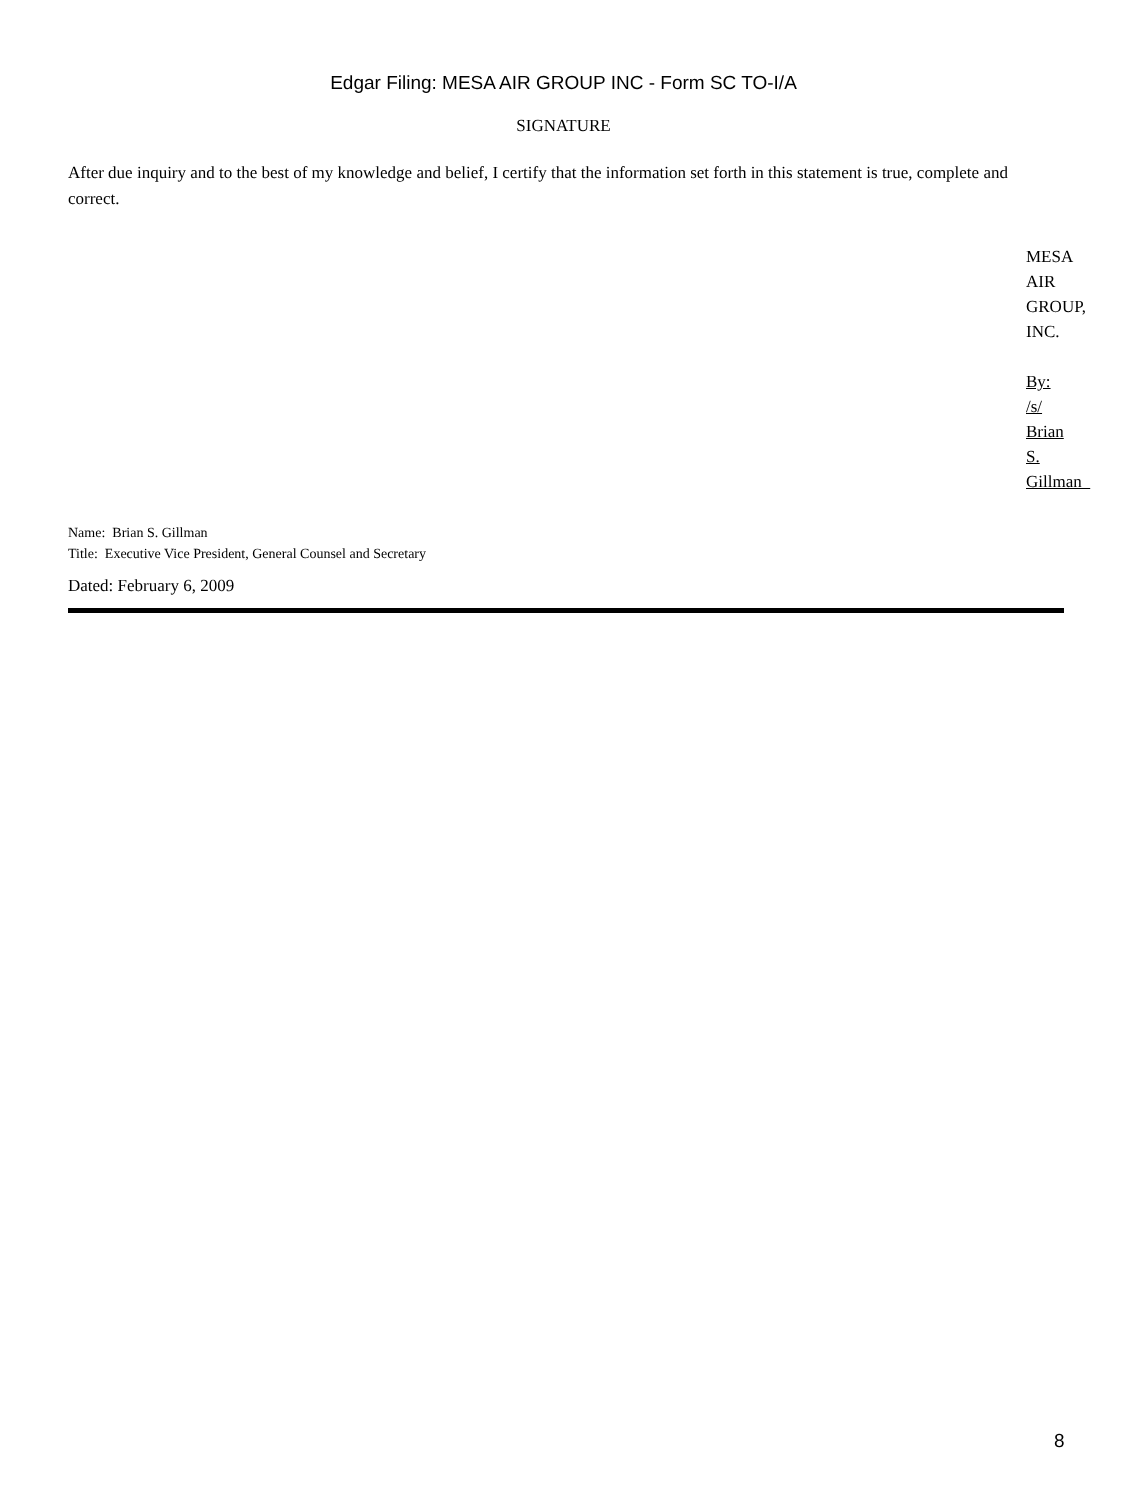Edgar Filing: MESA AIR GROUP INC - Form SC TO-I/A
SIGNATURE
After due inquiry and to the best of my knowledge and belief, I certify that the information set forth in this statement is true, complete and correct.
MESA
AIR
GROUP,
INC.
By:
/s/
Brian
S.
Gillman
Name: Brian S. Gillman
Title: Executive Vice President, General Counsel and Secretary
Dated: February 6, 2009
8